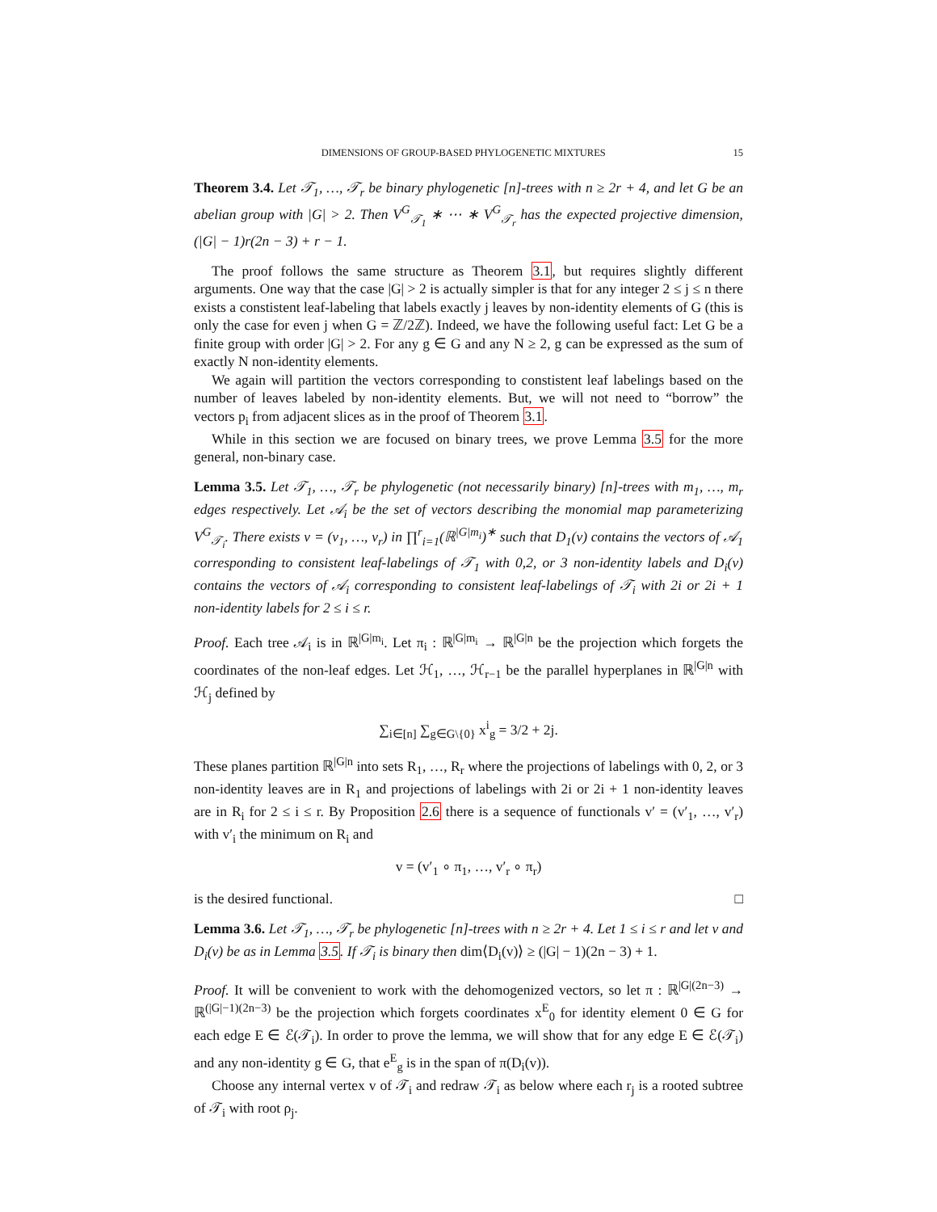DIMENSIONS OF GROUP-BASED PHYLOGENETIC MIXTURES 15
Theorem 3.4. Let 𝒯<sub>1</sub>, …, 𝒯<sub>r</sub> be binary phylogenetic [n]-trees with n ≥ 2r + 4, and let G be an abelian group with |G| > 2. Then V<sup>G</sup><sub>𝒯<sub>1</sub></sub> ∗ ⋯ ∗ V<sup>G</sup><sub>𝒯<sub>r</sub></sub> has the expected projective dimension, (|G| − 1)r(2n − 3) + r − 1.
The proof follows the same structure as Theorem 3.1, but requires slightly different arguments. One way that the case |G| > 2 is actually simpler is that for any integer 2 ≤ j ≤ n there exists a constistent leaf-labeling that labels exactly j leaves by non-identity elements of G (this is only the case for even j when G = ℤ/2ℤ). Indeed, we have the following useful fact: Let G be a finite group with order |G| > 2. For any g ∈ G and any N ≥ 2, g can be expressed as the sum of exactly N non-identity elements.
We again will partition the vectors corresponding to constistent leaf labelings based on the number of leaves labeled by non-identity elements. But, we will not need to “borrow” the vectors p<sub>i</sub> from adjacent slices as in the proof of Theorem 3.1.
While in this section we are focused on binary trees, we prove Lemma 3.5 for the more general, non-binary case.
Lemma 3.5. Let 𝒯<sub>1</sub>, …, 𝒯<sub>r</sub> be phylogenetic (not necessarily binary) [n]-trees with m<sub>1</sub>, …, m<sub>r</sub> edges respectively. Let 𝒜<sub>i</sub> be the set of vectors describing the monomial map parameterizing V<sup>G</sup><sub>𝒯<sub>i</sub></sub>. There exists v = (v<sub>1</sub>, …, v<sub>r</sub>) in ∏<sup>r</sup><sub>i=1</sub>(ℝ<sup>|G|m<sub>i</sub></sup>)<sup>∗</sup> such that D<sub>1</sub>(v) contains the vectors of 𝒜<sub>1</sub> corresponding to consistent leaf-labelings of 𝒯<sub>1</sub> with 0,2, or 3 non-identity labels and D<sub>i</sub>(v) contains the vectors of 𝒜<sub>i</sub> corresponding to consistent leaf-labelings of 𝒯<sub>i</sub> with 2i or 2i + 1 non-identity labels for 2 ≤ i ≤ r.
Proof. Each tree 𝒜<sub>i</sub> is in ℝ<sup>|G|m<sub>i</sub></sup>. Let π<sub>i</sub> : ℝ<sup>|G|m<sub>i</sub></sup> → ℝ<sup>|G|n</sup> be the projection which forgets the coordinates of the non-leaf edges. Let ℋ<sub>1</sub>, …, ℋ<sub>r−1</sub> be the parallel hyperplanes in ℝ<sup>|G|n</sup> with ℋ<sub>j</sub> defined by
∑<sub>i∈[n]</sub> ∑<sub>g∈G\{0}</sub> x<sup>i</sup><sub>g</sub> = 3/2 + 2j.
These planes partition ℝ<sup>|G|n</sup> into sets R<sub>1</sub>, …, R<sub>r</sub> where the projections of labelings with 0, 2, or 3 non-identity leaves are in R<sub>1</sub> and projections of labelings with 2i or 2i + 1 non-identity leaves are in R<sub>i</sub> for 2 ≤ i ≤ r. By Proposition 2.6 there is a sequence of functionals v′ = (v′<sub>1</sub>, …, v′<sub>r</sub>) with v′<sub>i</sub> the minimum on R<sub>i</sub> and
v = (v′<sub>1</sub> ∘ π<sub>1</sub>, …, v′<sub>r</sub> ∘ π<sub>r</sub>)
is the desired functional. □
Lemma 3.6. Let 𝒯<sub>1</sub>, …, 𝒯<sub>r</sub> be phylogenetic [n]-trees with n ≥ 2r + 4. Let 1 ≤ i ≤ r and let v and D<sub>i</sub>(v) be as in Lemma 3.5. If 𝒯<sub>i</sub> is binary then dim⟨D<sub>i</sub>(v)⟩ ≥ (|G| − 1)(2n − 3) + 1.
Proof. It will be convenient to work with the dehomogenized vectors, so let π : ℝ<sup>|G|(2n−3)</sup> → ℝ<sup>(|G|−1)(2n−3)</sup> be the projection which forgets coordinates x<sup>E</sup><sub>0</sub> for identity element 0 ∈ G for each edge E ∈ ℰ(𝒯<sub>i</sub>). In order to prove the lemma, we will show that for any edge E ∈ ℰ(𝒯<sub>i</sub>) and any non-identity g ∈ G, that e<sup>E</sup><sub>g</sub> is in the span of π(D<sub>i</sub>(v)).
Choose any internal vertex v of 𝒯<sub>i</sub> and redraw 𝒯<sub>i</sub> as below where each r<sub>j</sub> is a rooted subtree of 𝒯<sub>i</sub> with root ρ<sub>j</sub>.